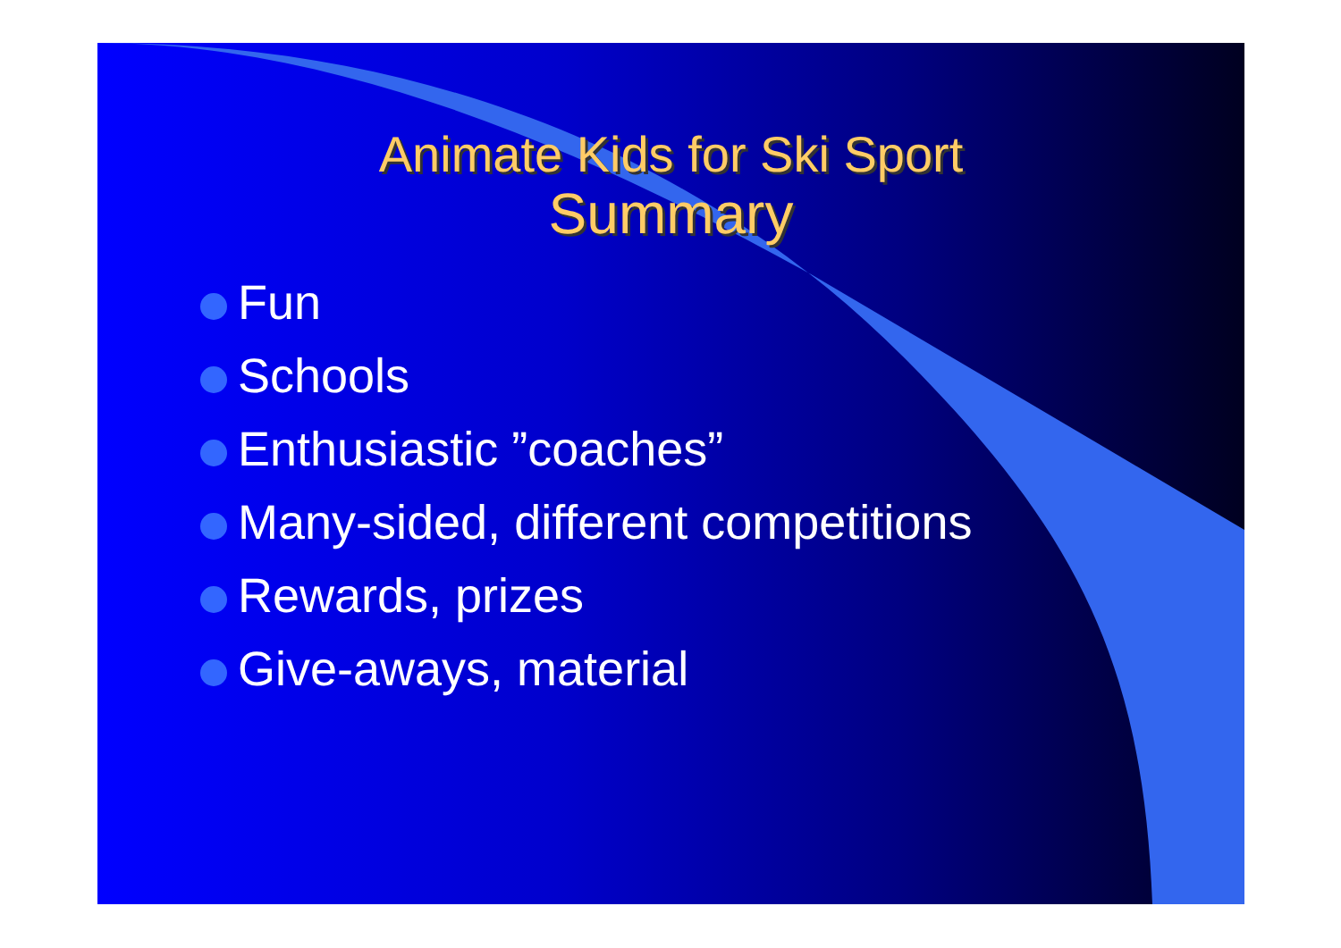Animate Kids for Ski Sport
Summary
Fun
Schools
Enthusiastic ”coaches”
Many-sided, different competitions
Rewards, prizes
Give-aways, material